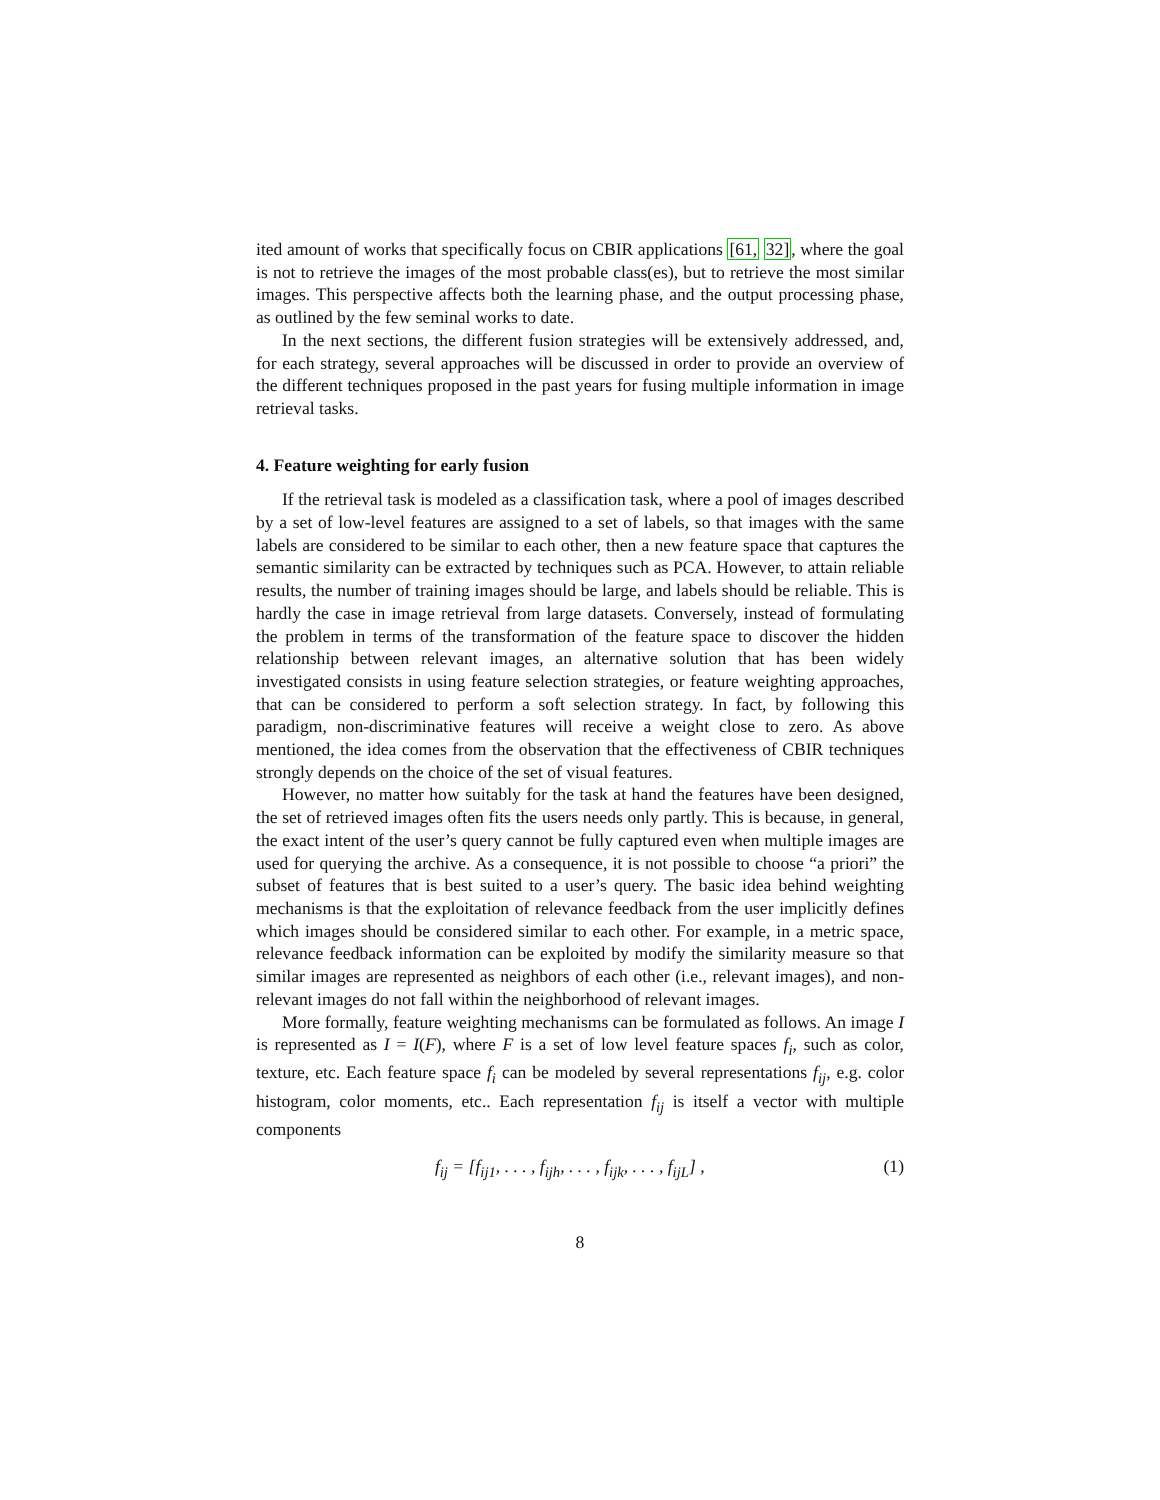ited amount of works that specifically focus on CBIR applications [61, 32], where the goal is not to retrieve the images of the most probable class(es), but to retrieve the most similar images. This perspective affects both the learning phase, and the output processing phase, as outlined by the few seminal works to date.
In the next sections, the different fusion strategies will be extensively addressed, and, for each strategy, several approaches will be discussed in order to provide an overview of the different techniques proposed in the past years for fusing multiple information in image retrieval tasks.
4. Feature weighting for early fusion
If the retrieval task is modeled as a classification task, where a pool of images described by a set of low-level features are assigned to a set of labels, so that images with the same labels are considered to be similar to each other, then a new feature space that captures the semantic similarity can be extracted by techniques such as PCA. However, to attain reliable results, the number of training images should be large, and labels should be reliable. This is hardly the case in image retrieval from large datasets. Conversely, instead of formulating the problem in terms of the transformation of the feature space to discover the hidden relationship between relevant images, an alternative solution that has been widely investigated consists in using feature selection strategies, or feature weighting approaches, that can be considered to perform a soft selection strategy. In fact, by following this paradigm, non-discriminative features will receive a weight close to zero. As above mentioned, the idea comes from the observation that the effectiveness of CBIR techniques strongly depends on the choice of the set of visual features.
However, no matter how suitably for the task at hand the features have been designed, the set of retrieved images often fits the users needs only partly. This is because, in general, the exact intent of the user’s query cannot be fully captured even when multiple images are used for querying the archive. As a consequence, it is not possible to choose “a priori” the subset of features that is best suited to a user’s query. The basic idea behind weighting mechanisms is that the exploitation of relevance feedback from the user implicitly defines which images should be considered similar to each other. For example, in a metric space, relevance feedback information can be exploited by modify the similarity measure so that similar images are represented as neighbors of each other (i.e., relevant images), and non-relevant images do not fall within the neighborhood of relevant images.
More formally, feature weighting mechanisms can be formulated as follows. An image I is represented as I = I(F), where F is a set of low level feature spaces f<sub>i</sub>, such as color, texture, etc. Each feature space f<sub>i</sub> can be modeled by several representations f<sub>ij</sub>, e.g. color histogram, color moments, etc.. Each representation f<sub>ij</sub> is itself a vector with multiple components
f<sub>ij</sub> = [f<sub>ij1</sub>, . . . , f<sub>ijh</sub>, . . . , f<sub>ijk</sub>, . . . , f<sub>ijL</sub>] , (1)
8